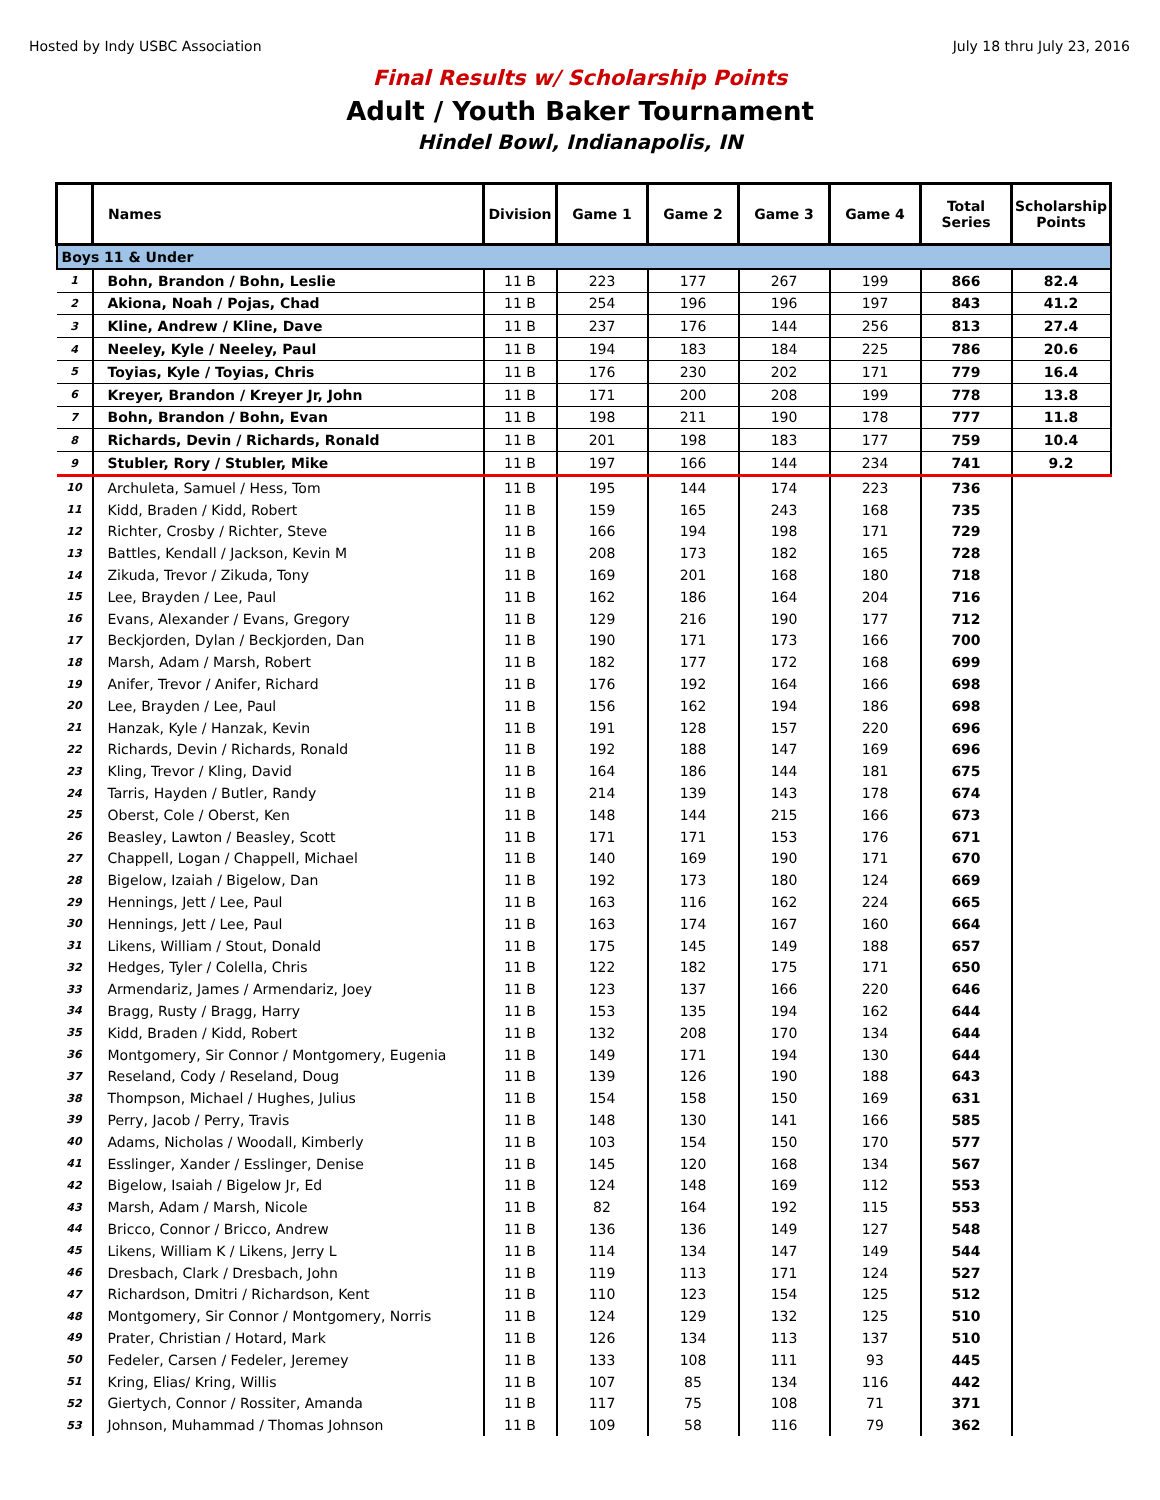Hosted by Indy USBC Association July 18 thru July 23, 2016
Final Results w/ Scholarship Points
Adult / Youth Baker Tournament
Hindel Bowl, Indianapolis, IN
| | Names | Division | Game 1 | Game 2 | Game 3 | Game 4 | Total Series | Scholarship Points |
| --- | --- | --- | --- | --- | --- | --- | --- | --- |
| Boys 11 & Under | | | | | | | | |
| 1 | Bohn, Brandon / Bohn, Leslie | 11 B | 223 | 177 | 267 | 199 | 866 | 82.4 |
| 2 | Akiona, Noah / Pojas, Chad | 11 B | 254 | 196 | 196 | 197 | 843 | 41.2 |
| 3 | Kline, Andrew / Kline, Dave | 11 B | 237 | 176 | 144 | 256 | 813 | 27.4 |
| 4 | Neeley, Kyle / Neeley, Paul | 11 B | 194 | 183 | 184 | 225 | 786 | 20.6 |
| 5 | Toyias, Kyle / Toyias, Chris | 11 B | 176 | 230 | 202 | 171 | 779 | 16.4 |
| 6 | Kreyer, Brandon / Kreyer Jr, John | 11 B | 171 | 200 | 208 | 199 | 778 | 13.8 |
| 7 | Bohn, Brandon / Bohn, Evan | 11 B | 198 | 211 | 190 | 178 | 777 | 11.8 |
| 8 | Richards, Devin / Richards, Ronald | 11 B | 201 | 198 | 183 | 177 | 759 | 10.4 |
| 9 | Stubler, Rory / Stubler, Mike | 11 B | 197 | 166 | 144 | 234 | 741 | 9.2 |
| 10 | Archuleta, Samuel / Hess, Tom | 11 B | 195 | 144 | 174 | 223 | 736 | |
| 11 | Kidd, Braden / Kidd, Robert | 11 B | 159 | 165 | 243 | 168 | 735 | |
| 12 | Richter, Crosby / Richter, Steve | 11 B | 166 | 194 | 198 | 171 | 729 | |
| 13 | Battles, Kendall / Jackson, Kevin M | 11 B | 208 | 173 | 182 | 165 | 728 | |
| 14 | Zikuda, Trevor / Zikuda, Tony | 11 B | 169 | 201 | 168 | 180 | 718 | |
| 15 | Lee, Brayden / Lee, Paul | 11 B | 162 | 186 | 164 | 204 | 716 | |
| 16 | Evans, Alexander / Evans, Gregory | 11 B | 129 | 216 | 190 | 177 | 712 | |
| 17 | Beckjorden, Dylan / Beckjorden, Dan | 11 B | 190 | 171 | 173 | 166 | 700 | |
| 18 | Marsh, Adam / Marsh, Robert | 11 B | 182 | 177 | 172 | 168 | 699 | |
| 19 | Anifer, Trevor / Anifer, Richard | 11 B | 176 | 192 | 164 | 166 | 698 | |
| 20 | Lee, Brayden / Lee, Paul | 11 B | 156 | 162 | 194 | 186 | 698 | |
| 21 | Hanzak, Kyle / Hanzak, Kevin | 11 B | 191 | 128 | 157 | 220 | 696 | |
| 22 | Richards, Devin / Richards, Ronald | 11 B | 192 | 188 | 147 | 169 | 696 | |
| 23 | Kling, Trevor / Kling, David | 11 B | 164 | 186 | 144 | 181 | 675 | |
| 24 | Tarris, Hayden / Butler, Randy | 11 B | 214 | 139 | 143 | 178 | 674 | |
| 25 | Oberst, Cole / Oberst, Ken | 11 B | 148 | 144 | 215 | 166 | 673 | |
| 26 | Beasley, Lawton / Beasley, Scott | 11 B | 171 | 171 | 153 | 176 | 671 | |
| 27 | Chappell, Logan / Chappell, Michael | 11 B | 140 | 169 | 190 | 171 | 670 | |
| 28 | Bigelow, Izaiah / Bigelow, Dan | 11 B | 192 | 173 | 180 | 124 | 669 | |
| 29 | Hennings, Jett / Lee, Paul | 11 B | 163 | 116 | 162 | 224 | 665 | |
| 30 | Hennings, Jett / Lee, Paul | 11 B | 163 | 174 | 167 | 160 | 664 | |
| 31 | Likens, William / Stout, Donald | 11 B | 175 | 145 | 149 | 188 | 657 | |
| 32 | Hedges, Tyler / Colella, Chris | 11 B | 122 | 182 | 175 | 171 | 650 | |
| 33 | Armendariz, James / Armendariz, Joey | 11 B | 123 | 137 | 166 | 220 | 646 | |
| 34 | Bragg, Rusty / Bragg, Harry | 11 B | 153 | 135 | 194 | 162 | 644 | |
| 35 | Kidd, Braden / Kidd, Robert | 11 B | 132 | 208 | 170 | 134 | 644 | |
| 36 | Montgomery, Sir Connor / Montgomery, Eugenia | 11 B | 149 | 171 | 194 | 130 | 644 | |
| 37 | Reseland, Cody / Reseland, Doug | 11 B | 139 | 126 | 190 | 188 | 643 | |
| 38 | Thompson, Michael / Hughes, Julius | 11 B | 154 | 158 | 150 | 169 | 631 | |
| 39 | Perry, Jacob / Perry, Travis | 11 B | 148 | 130 | 141 | 166 | 585 | |
| 40 | Adams, Nicholas / Woodall, Kimberly | 11 B | 103 | 154 | 150 | 170 | 577 | |
| 41 | Esslinger, Xander / Esslinger, Denise | 11 B | 145 | 120 | 168 | 134 | 567 | |
| 42 | Bigelow, Isaiah / Bigelow Jr, Ed | 11 B | 124 | 148 | 169 | 112 | 553 | |
| 43 | Marsh, Adam / Marsh, Nicole | 11 B | 82 | 164 | 192 | 115 | 553 | |
| 44 | Bricco, Connor / Bricco, Andrew | 11 B | 136 | 136 | 149 | 127 | 548 | |
| 45 | Likens, William K / Likens, Jerry L | 11 B | 114 | 134 | 147 | 149 | 544 | |
| 46 | Dresbach, Clark / Dresbach, John | 11 B | 119 | 113 | 171 | 124 | 527 | |
| 47 | Richardson, Dmitri / Richardson, Kent | 11 B | 110 | 123 | 154 | 125 | 512 | |
| 48 | Montgomery, Sir Connor / Montgomery, Norris | 11 B | 124 | 129 | 132 | 125 | 510 | |
| 49 | Prater, Christian / Hotard, Mark | 11 B | 126 | 134 | 113 | 137 | 510 | |
| 50 | Fedeler, Carsen / Fedeler, Jeremey | 11 B | 133 | 108 | 111 | 93 | 445 | |
| 51 | Kring, Elias/ Kring, Willis | 11 B | 107 | 85 | 134 | 116 | 442 | |
| 52 | Giertych, Connor / Rossiter, Amanda | 11 B | 117 | 75 | 108 | 71 | 371 | |
| 53 | Johnson, Muhammad / Thomas Johnson | 11 B | 109 | 58 | 116 | 79 | 362 | |